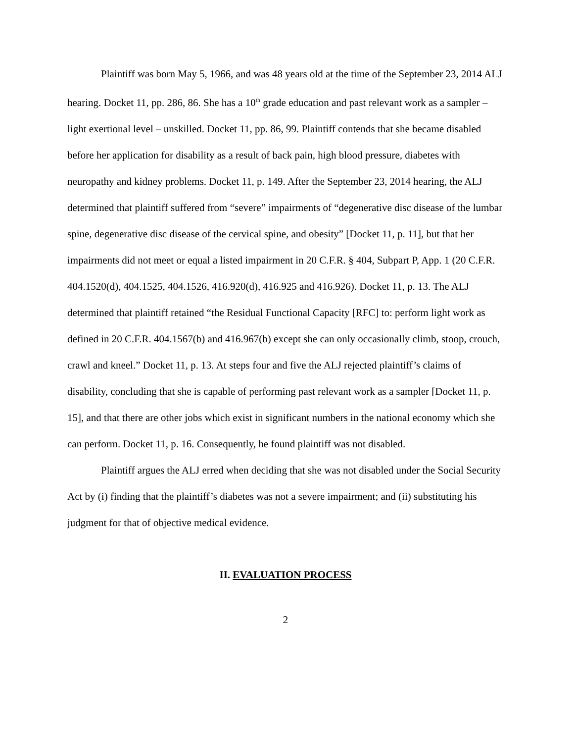Plaintiff was born May 5, 1966, and was 48 years old at the time of the September 23, 2014 ALJ hearing. Docket 11, pp. 286, 86. She has a 10<sup>th</sup> grade education and past relevant work as a sampler – light exertional level – unskilled. Docket 11, pp. 86, 99. Plaintiff contends that she became disabled before her application for disability as a result of back pain, high blood pressure, diabetes with neuropathy and kidney problems. Docket 11, p. 149. After the September 23, 2014 hearing, the ALJ determined that plaintiff suffered from “severe” impairments of “degenerative disc disease of the lumbar spine, degenerative disc disease of the cervical spine, and obesity” [Docket 11, p. 11], but that her impairments did not meet or equal a listed impairment in 20 C.F.R. § 404, Subpart P, App. 1 (20 C.F.R. 404.1520(d), 404.1525, 404.1526, 416.920(d), 416.925 and 416.926). Docket 11, p. 13. The ALJ determined that plaintiff retained “the Residual Functional Capacity [RFC] to: perform light work as defined in 20 C.F.R. 404.1567(b) and 416.967(b) except she can only occasionally climb, stoop, crouch, crawl and kneel.” Docket 11, p. 13. At steps four and five the ALJ rejected plaintiff’s claims of disability, concluding that she is capable of performing past relevant work as a sampler [Docket 11, p. 15], and that there are other jobs which exist in significant numbers in the national economy which she can perform. Docket 11, p. 16. Consequently, he found plaintiff was not disabled.
Plaintiff argues the ALJ erred when deciding that she was not disabled under the Social Security Act by (i) finding that the plaintiff’s diabetes was not a severe impairment; and (ii) substituting his judgment for that of objective medical evidence.
II. EVALUATION PROCESS
2